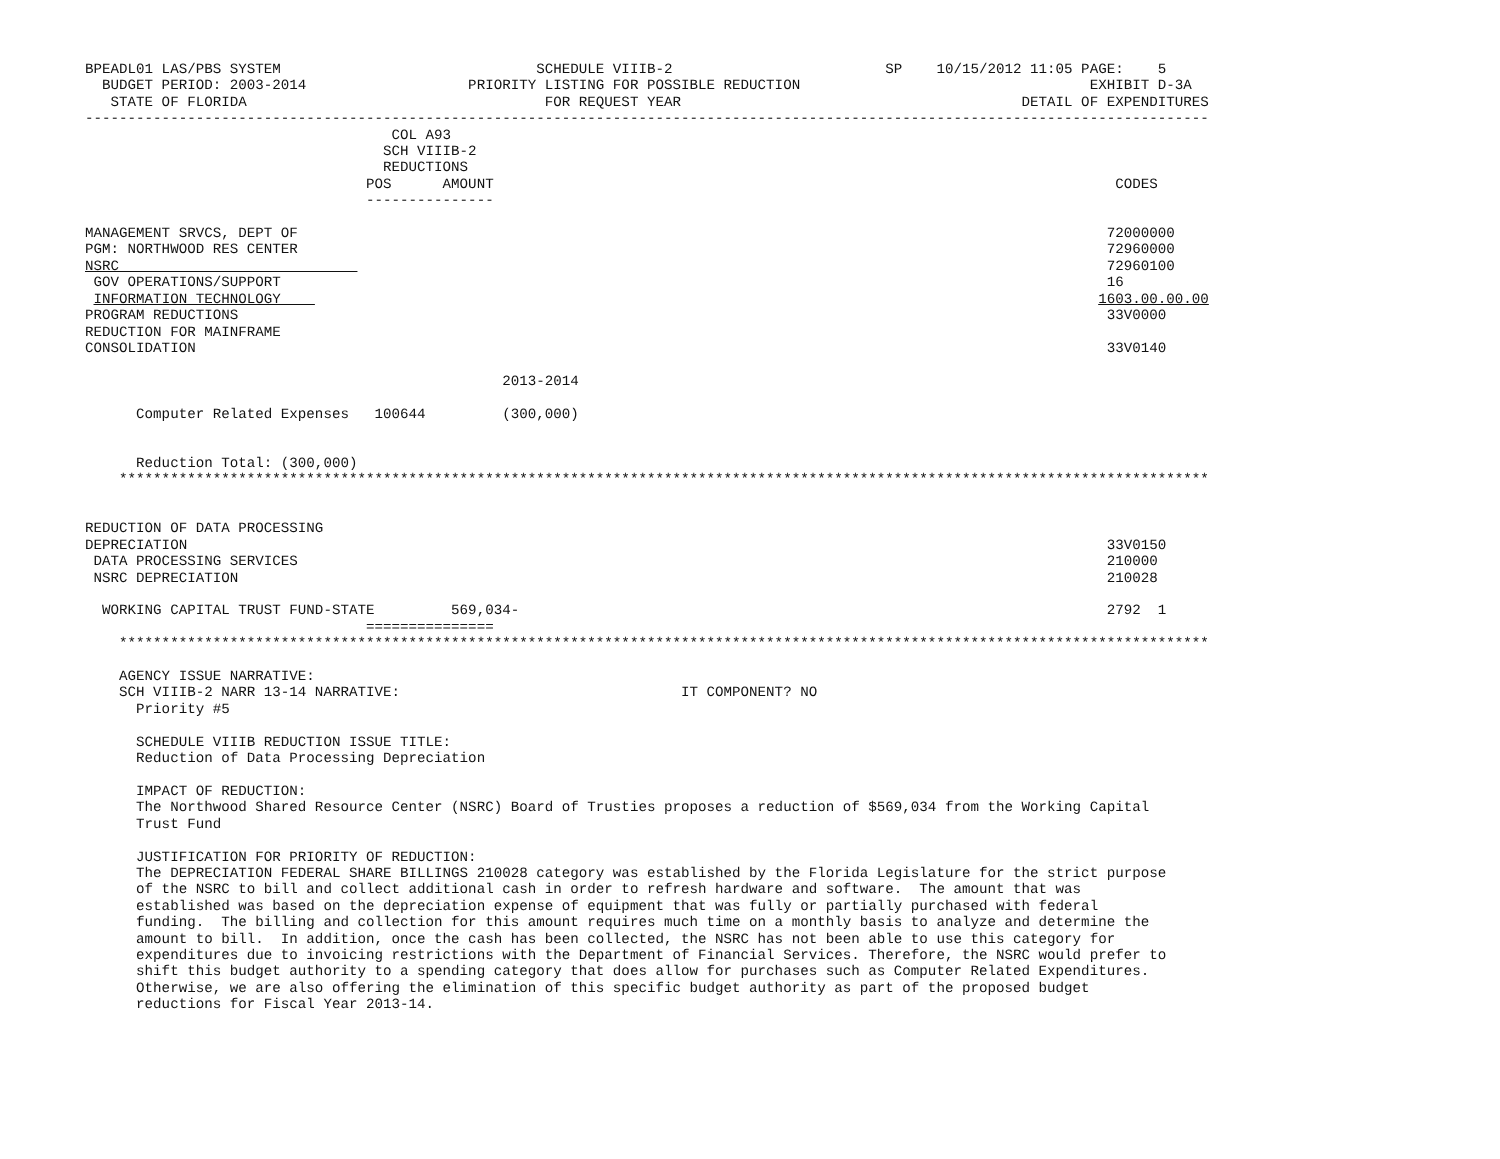BPEADL01 LAS/PBS SYSTEM                              SCHEDULE VIIIB-2                         SP    10/15/2012 11:05 PAGE:    5
  BUDGET PERIOD: 2003-2014                   PRIORITY LISTING FOR POSSIBLE REDUCTION                                  EXHIBIT D-3A
   STATE OF FLORIDA                                   FOR REQUEST YEAR                                        DETAIL OF EXPENDITURES
------------------------------------------------------------------------------------------------------------------------------------
                                    COL A93
                                   SCH VIIIB-2
                                   REDUCTIONS
                                 POS      AMOUNT                                                                         CODES
                                 ---------------

MANAGEMENT SRVCS, DEPT OF                                                                                               72000000
PGM: NORTHWOOD RES CENTER                                                                                               72960000
NSRC                                                                                                                    72960100
 GOV OPERATIONS/SUPPORT                                                                                                 16
 INFORMATION TECHNOLOGY                                                                                                1603.00.00.00
PROGRAM REDUCTIONS                                                                                                      33V0000
REDUCTION FOR MAINFRAME
CONSOLIDATION                                                                                                           33V0140

                                                 2013-2014

      Computer Related Expenses   100644         (300,000)


      Reduction Total: (300,000)
    ********************************************************************************************************************************


REDUCTION OF DATA PROCESSING
DEPRECIATION                                                                                                            33V0150
 DATA PROCESSING SERVICES                                                                                               210000
 NSRC DEPRECIATION                                                                                                      210028

  WORKING CAPITAL TRUST FUND-STATE         569,034-                                                                     2792  1
                                 ===============
    ********************************************************************************************************************************

    AGENCY ISSUE NARRATIVE:
    SCH VIIIB-2 NARR 13-14 NARRATIVE:                                 IT COMPONENT? NO
      Priority #5

      SCHEDULE VIIIB REDUCTION ISSUE TITLE:
      Reduction of Data Processing Depreciation

      IMPACT OF REDUCTION:
      The Northwood Shared Resource Center (NSRC) Board of Trusties proposes a reduction of $569,034 from the Working Capital
      Trust Fund

      JUSTIFICATION FOR PRIORITY OF REDUCTION:
      The DEPRECIATION FEDERAL SHARE BILLINGS 210028 category was established by the Florida Legislature for the strict purpose
      of the NSRC to bill and collect additional cash in order to refresh hardware and software.  The amount that was
      established was based on the depreciation expense of equipment that was fully or partially purchased with federal
      funding.  The billing and collection for this amount requires much time on a monthly basis to analyze and determine the
      amount to bill.  In addition, once the cash has been collected, the NSRC has not been able to use this category for
      expenditures due to invoicing restrictions with the Department of Financial Services. Therefore, the NSRC would prefer to
      shift this budget authority to a spending category that does allow for purchases such as Computer Related Expenditures.
      Otherwise, we are also offering the elimination of this specific budget authority as part of the proposed budget
      reductions for Fiscal Year 2013-14.